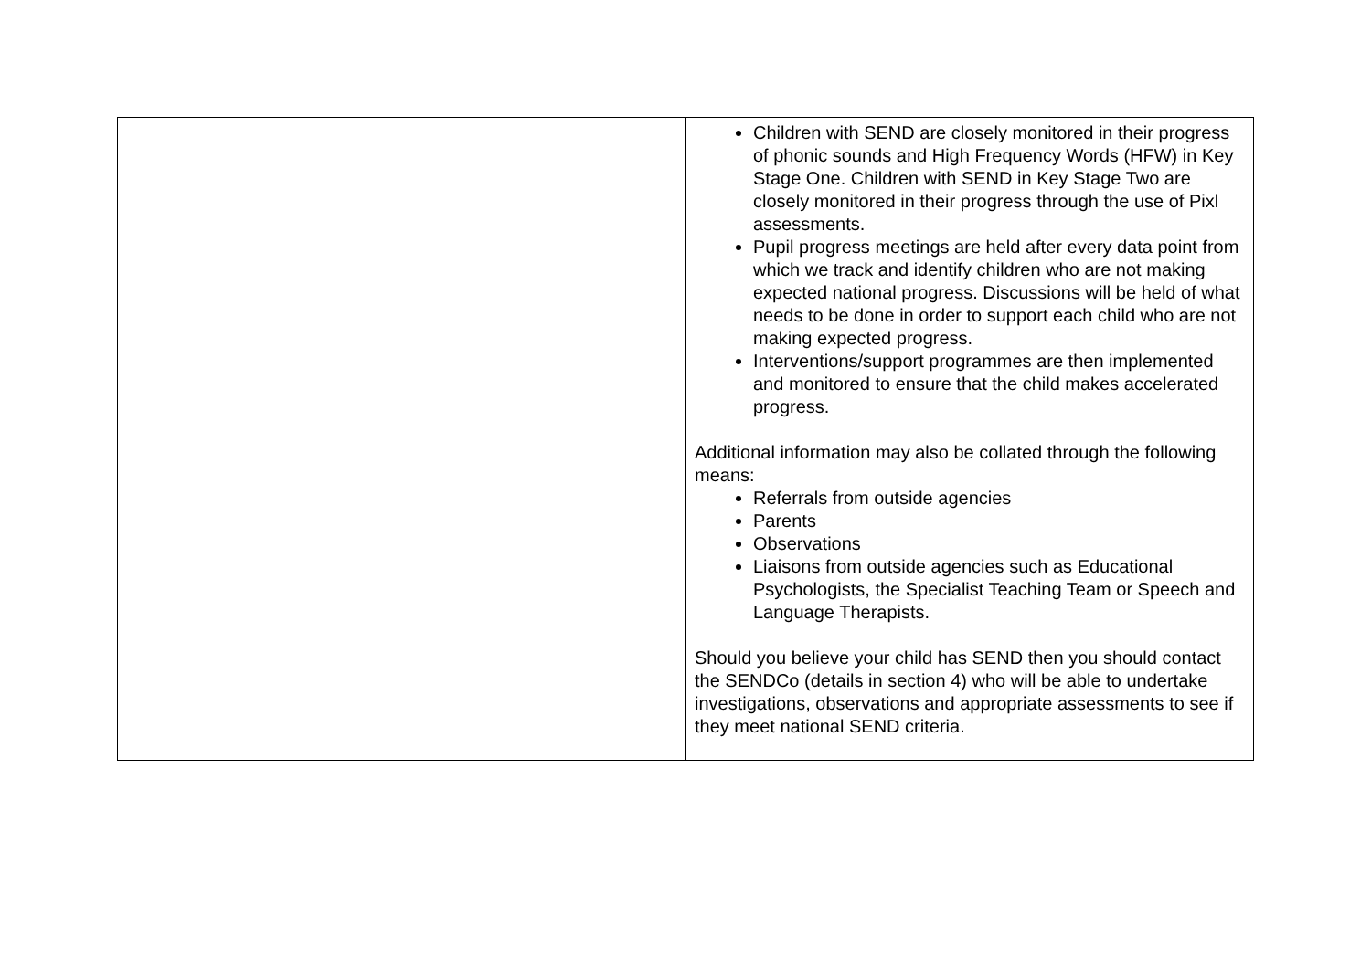| | Children with SEND are closely monitored in their progress of phonic sounds and High Frequency Words (HFW) in Key Stage One. Children with SEND in Key Stage Two are closely monitored in their progress through the use of Pixl assessments. Pupil progress meetings are held after every data point from which we track and identify children who are not making expected national progress. Discussions will be held of what needs to be done in order to support each child who are not making expected progress. Interventions/support programmes are then implemented and monitored to ensure that the child makes accelerated progress. Additional information may also be collated through the following means: Referrals from outside agencies Parents Observations Liaisons from outside agencies such as Educational Psychologists, the Specialist Teaching Team or Speech and Language Therapists. Should you believe your child has SEND then you should contact the SENDCo (details in section 4) who will be able to undertake investigations, observations and appropriate assessments to see if they meet national SEND criteria. |